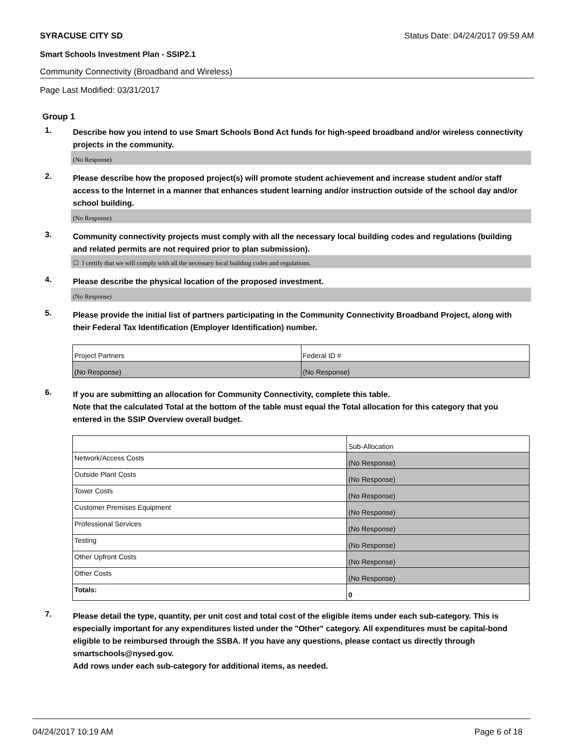SYRACUSE CITY SD Status Date: 04/24/2017 09:59 AM
Smart Schools Investment Plan - SSIP2.1
Community Connectivity (Broadband and Wireless)
Page Last Modified: 03/31/2017
Group 1
1.
Describe how you intend to use Smart Schools Bond Act funds for high-speed broadband and/or wireless connectivity projects in the community.
(No Response)
2.
Please describe how the proposed project(s) will promote student achievement and increase student and/or staff access to the Internet in a manner that enhances student learning and/or instruction outside of the school day and/or school building.
(No Response)
3.
Community connectivity projects must comply with all the necessary local building codes and regulations (building and related permits are not required prior to plan submission).
☐ I certify that we will comply with all the necessary local building codes and regulations.
4.
Please describe the physical location of the proposed investment.
(No Response)
5.
Please provide the initial list of partners participating in the Community Connectivity Broadband Project, along with their Federal Tax Identification (Employer Identification) number.
| Project Partners | Federal ID # |
| (No Response) | (No Response) |
6.
If you are submitting an allocation for Community Connectivity, complete this table.
Note that the calculated Total at the bottom of the table must equal the Total allocation for this category that you entered in the SSIP Overview overall budget.
| | Sub-Allocation |
| Network/Access Costs | (No Response) |
| Outside Plant Costs | (No Response) |
| Tower Costs | (No Response) |
| Customer Premises Equipment | (No Response) |
| Professional Services | (No Response) |
| Testing | (No Response) |
| Other Upfront Costs | (No Response) |
| Other Costs | (No Response) |
| Totals: | 0 |
7.
Please detail the type, quantity, per unit cost and total cost of the eligible items under each sub-category. This is especially important for any expenditures listed under the "Other" category. All expenditures must be capital-bond eligible to be reimbursed through the SSBA. If you have any questions, please contact us directly through smartschools@nysed.gov.
Add rows under each sub-category for additional items, as needed.
04/24/2017 10:19 AM Page 6 of 18